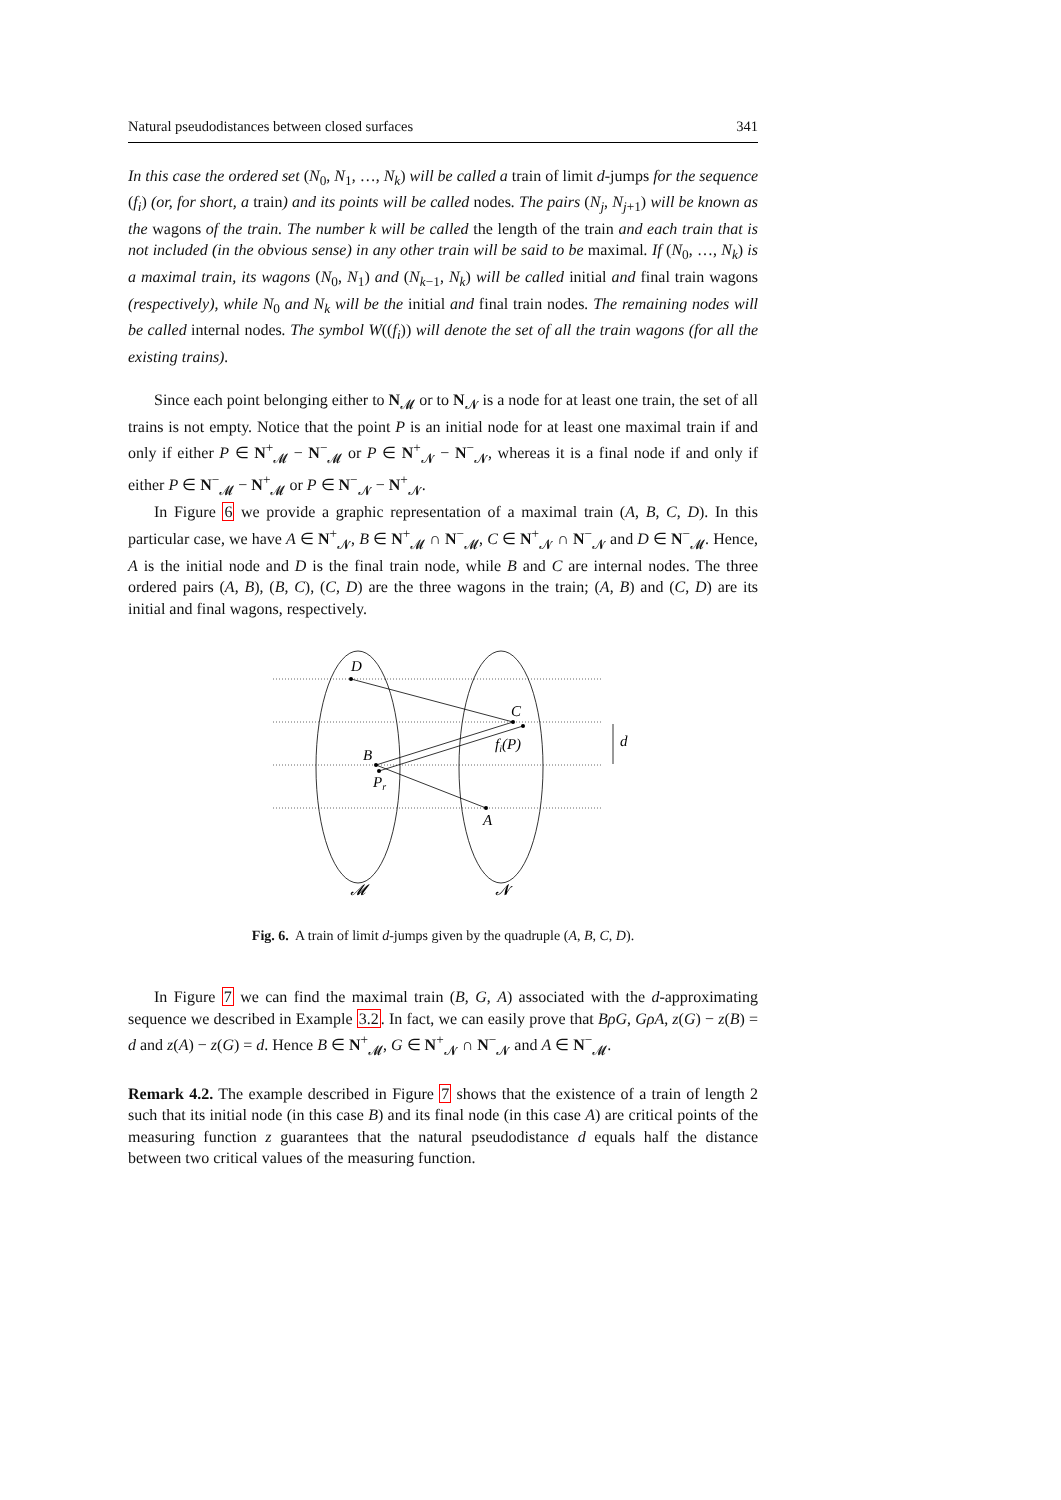Natural pseudodistances between closed surfaces 341
In this case the ordered set (N<sub>0</sub>, N<sub>1</sub>, …, N<sub>k</sub>) will be called a train of limit d-jumps for the sequence (f<sub>i</sub>) (or, for short, a train) and its points will be called nodes. The pairs (N<sub>j</sub>, N<sub>j+1</sub>) will be known as the wagons of the train. The number k will be called the length of the train and each train that is not included (in the obvious sense) in any other train will be said to be maximal. If (N<sub>0</sub>, …, N<sub>k</sub>) is a maximal train, its wagons (N<sub>0</sub>, N<sub>1</sub>) and (N<sub>k−1</sub>, N<sub>k</sub>) will be called initial and final train wagons (respectively), while N<sub>0</sub> and N<sub>k</sub> will be the initial and final train nodes. The remaining nodes will be called internal nodes. The symbol W((f<sub>i</sub>)) will denote the set of all the train wagons (for all the existing trains).
Since each point belonging either to N<sub>𝓜</sub> or to N<sub>𝓝</sub> is a node for at least one train, the set of all trains is not empty. Notice that the point P is an initial node for at least one maximal train if and only if either P ∈ N<sup>+</sup><sub>𝓜</sub> − N<sup>−</sup><sub>𝓜</sub> or P ∈ N<sup>+</sup><sub>𝓝</sub> − N<sup>−</sup><sub>𝓝</sub>, whereas it is a final node if and only if either P ∈ N<sup>−</sup><sub>𝓜</sub> − N<sup>+</sup><sub>𝓜</sub> or P ∈ N<sup>−</sup><sub>𝓝</sub> − N<sup>+</sup><sub>𝓝</sub>.
In Figure 6 we provide a graphic representation of a maximal train (A, B, C, D). In this particular case, we have A ∈ N<sup>+</sup><sub>𝓝</sub>, B ∈ N<sup>+</sup><sub>𝓜</sub> ∩ N<sup>−</sup><sub>𝓜</sub>, C ∈ N<sup>+</sup><sub>𝓝</sub> ∩ N<sup>−</sup><sub>𝓝</sub> and D ∈ N<sup>−</sup><sub>𝓜</sub>. Hence, A is the initial node and D is the final train node, while B and C are internal nodes. The three ordered pairs (A, B), (B, C), (C, D) are the three wagons in the train; (A, B) and (C, D) are its initial and final wagons, respectively.
D
C
fi(P)
B
Pr
A
d
𝓜
𝓝
Fig. 6. A train of limit d-jumps given by the quadruple (A, B, C, D).
In Figure 7 we can find the maximal train (B, G, A) associated with the d-approximating sequence we described in Example 3.2. In fact, we can easily prove that BρG, GρA, z(G) − z(B) = d and z(A) − z(G) = d. Hence B ∈ N<sup>+</sup><sub>𝓜</sub>, G ∈ N<sup>+</sup><sub>𝓝</sub> ∩ N<sup>−</sup><sub>𝓝</sub> and A ∈ N<sup>−</sup><sub>𝓜</sub>.
Remark 4.2. The example described in Figure 7 shows that the existence of a train of length 2 such that its initial node (in this case B) and its final node (in this case A) are critical points of the measuring function z guarantees that the natural pseudodistance d equals half the distance between two critical values of the measuring function.